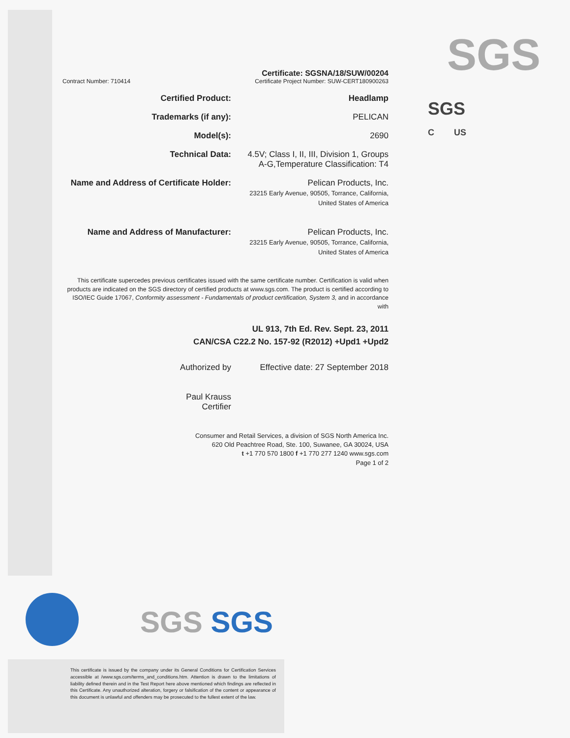SGS
SGS
C US
Contract Number: 710414
Certificate: SGSNA/18/SUW/00204
Certificate Project Number: SUW-CERT180900263
Certified Product: Headlamp
Trademarks (if any): PELICAN
Model(s): 2690
Technical Data: 4.5V; Class I, II, III, Division 1, Groups A-G,Temperature Classification: T4
Name and Address of Certificate Holder: Pelican Products, Inc.
23215 Early Avenue, 90505, Torrance, California, United States of America
Name and Address of Manufacturer: Pelican Products, Inc.
23215 Early Avenue, 90505, Torrance, California, United States of America
This certificate supercedes previous certificates issued with the same certificate number. Certification is valid when products are indicated on the SGS directory of certified products at www.sgs.com. The product is certified according to ISO/IEC Guide 17067, Conformity assessment - Fundamentals of product certification, System 3, and in accordance with
UL 913, 7th Ed. Rev. Sept. 23, 2011
CAN/CSA C22.2 No. 157-92 (R2012) +Upd1 +Upd2
Authorized by
Paul Krauss
Certifier
Effective date: 27 September 2018
Consumer and Retail Services, a division of SGS North America Inc.
620 Old Peachtree Road, Ste. 100, Suwanee, GA 30024, USA
t +1 770 570 1800 f +1 770 277 1240 www.sgs.com
Page 1 of 2
SGS SGS
This certificate is issued by the company under its General Conditions for Certification Services accessible at /www.sgs.com/terms_and_conditions.htm. Attention is drawn to the limitations of liability defined therein and in the Test Report here above mentioned which findings are reflected in this Certificate. Any unauthorized alteration, forgery or falsification of the content or appearance of this document is unlawful and offenders may be prosecuted to the fullest extent of the law.